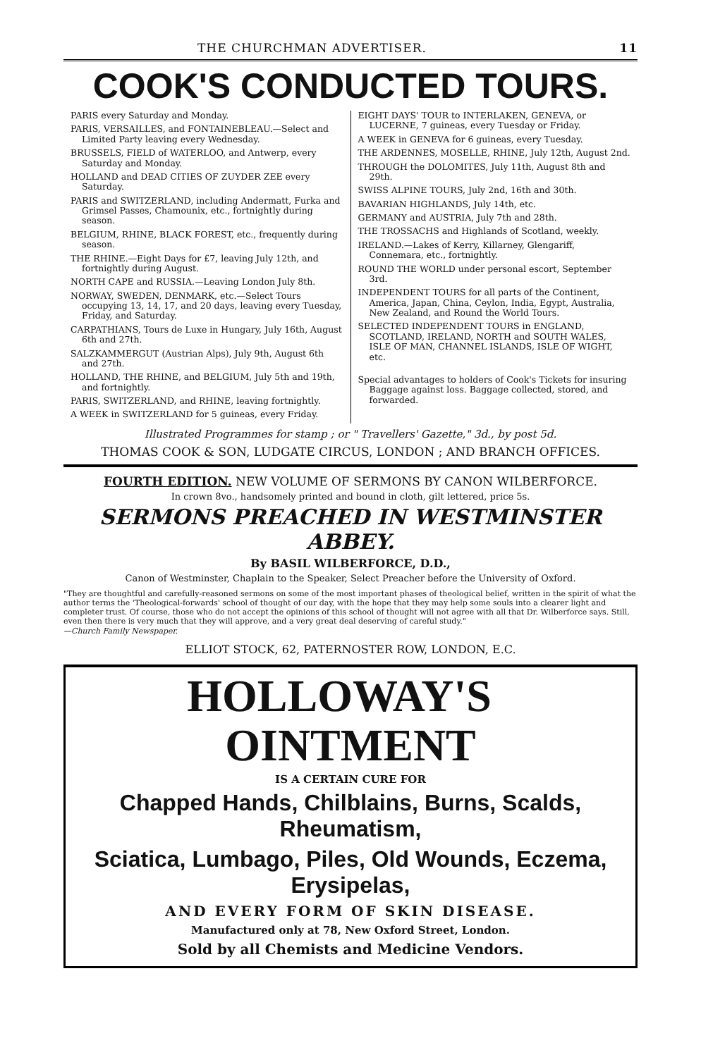THE CHURCHMAN ADVERTISER. 11
COOK'S CONDUCTED TOURS.
PARIS every Saturday and Monday.
PARIS, VERSAILLES, and FONTAINEBLEAU.—Select and Limited Party leaving every Wednesday.
BRUSSELS, FIELD of WATERLOO, and Antwerp, every Saturday and Monday.
HOLLAND and DEAD CITIES OF ZUYDER ZEE every Saturday.
PARIS and SWITZERLAND, including Andermatt, Furka and Grimsel Passes, Chamounix, etc., fortnightly during season.
BELGIUM, RHINE, BLACK FOREST, etc., frequently during season.
THE RHINE.—Eight Days for £7, leaving July 12th, and fortnightly during August.
NORTH CAPE and RUSSIA.—Leaving London July 8th.
NORWAY, SWEDEN, DENMARK, etc.—Select Tours occupying 13, 14, 17, and 20 days, leaving every Tuesday, Friday, and Saturday.
CARPATHIANS, Tours de Luxe in Hungary, July 16th, August 6th and 27th.
SALZKAMMERGUT (Austrian Alps), July 9th, August 6th and 27th.
HOLLAND, THE RHINE, and BELGIUM, July 5th and 19th, and fortnightly.
PARIS, SWITZERLAND, and RHINE, leaving fortnightly.
A WEEK in SWITZERLAND for 5 guineas, every Friday.
EIGHT DAYS' TOUR to INTERLAKEN, GENEVA, or LUCERNE, 7 guineas, every Tuesday or Friday.
A WEEK in GENEVA for 6 guineas, every Tuesday.
THE ARDENNES, MOSELLE, RHINE, July 12th, August 2nd.
THROUGH the DOLOMITES, July 11th, August 8th and 29th.
SWISS ALPINE TOURS, July 2nd, 16th and 30th.
BAVARIAN HIGHLANDS, July 14th, etc.
GERMANY and AUSTRIA, July 7th and 28th.
THE TROSSACHS and Highlands of Scotland, weekly.
IRELAND.—Lakes of Kerry, Killarney, Glengariff, Connemara, etc., fortnightly.
ROUND THE WORLD under personal escort, September 3rd.
INDEPENDENT TOURS for all parts of the Continent, America, Japan, China, Ceylon, India, Egypt, Australia, New Zealand, and Round the World Tours.
SELECTED INDEPENDENT TOURS in ENGLAND, SCOTLAND, IRELAND, NORTH and SOUTH WALES, ISLE OF MAN, CHANNEL ISLANDS, ISLE OF WIGHT, etc.
Special advantages to holders of Cook's Tickets for insuring Baggage against loss. Baggage collected, stored, and forwarded.
Illustrated Programmes for stamp ; or " Travellers' Gazette," 3d., by post 5d.
THOMAS COOK & SON, LUDGATE CIRCUS, LONDON ; AND BRANCH OFFICES.
FOURTH EDITION. NEW VOLUME OF SERMONS BY CANON WILBERFORCE.
In crown 8vo., handsomely printed and bound in cloth, gilt lettered, price 5s.
SERMONS PREACHED IN WESTMINSTER ABBEY.
By BASIL WILBERFORCE, D.D.,
Canon of Westminster, Chaplain to the Speaker, Select Preacher before the University of Oxford.
"They are thoughtful and carefully-reasoned sermons on some of the most important phases of theological belief, written in the spirit of what the author terms the 'Theological-forwards' school of thought of our day, with the hope that they may help some souls into a clearer light and completer trust. Of course, those who do not accept the opinions of this school of thought will not agree with all that Dr. Wilberforce says. Still, even then there is very much that they will approve, and a very great deal deserving of careful study."
—Church Family Newspaper.
ELLIOT STOCK, 62, PATERNOSTER ROW, LONDON, E.C.
HOLLOWAY'S OINTMENT
IS A CERTAIN CURE FOR
Chapped Hands, Chilblains, Burns, Scalds, Rheumatism,
Sciatica, Lumbago, Piles, Old Wounds, Eczema, Erysipelas,
AND EVERY FORM OF SKIN DISEASE.
Manufactured only at 78, New Oxford Street, London.
Sold by all Chemists and Medicine Vendors.